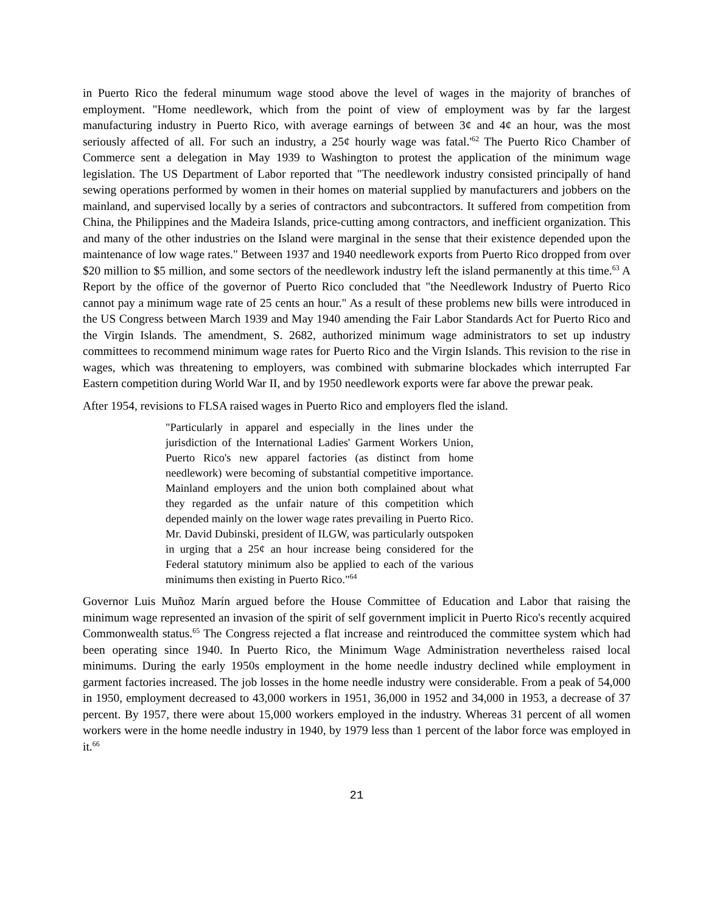in Puerto Rico the federal minumum wage stood above the level of wages in the majority of branches of employment. "Home needlework, which from the point of view of employment was by far the largest manufacturing industry in Puerto Rico, with average earnings of between 3¢ and 4¢ an hour, was the most seriously affected of all. For such an industry, a 25¢ hourly wage was fatal.'<sup>62</sup> The Puerto Rico Chamber of Commerce sent a delegation in May 1939 to Washington to protest the application of the minimum wage legislation. The US Department of Labor reported that "The needlework industry consisted principally of hand sewing operations performed by women in their homes on material supplied by manufacturers and jobbers on the mainland, and supervised locally by a series of contractors and subcontractors. It suffered from competition from China, the Philippines and the Madeira Islands, price-cutting among contractors, and inefficient organization. This and many of the other industries on the Island were marginal in the sense that their existence depended upon the maintenance of low wage rates." Between 1937 and 1940 needlework exports from Puerto Rico dropped from over $20 million to $5 million, and some sectors of the needlework industry left the island permanently at this time.<sup>63</sup> A Report by the office of the governor of Puerto Rico concluded that "the Needlework Industry of Puerto Rico cannot pay a minimum wage rate of 25 cents an hour." As a result of these problems new bills were introduced in the US Congress between March 1939 and May 1940 amending the Fair Labor Standards Act for Puerto Rico and the Virgin Islands. The amendment, S. 2682, authorized minimum wage administrators to set up industry committees to recommend minimum wage rates for Puerto Rico and the Virgin Islands. This revision to the rise in wages, which was threatening to employers, was combined with submarine blockades which interrupted Far Eastern competition during World War II, and by 1950 needlework exports were far above the prewar peak.
After 1954, revisions to FLSA raised wages in Puerto Rico and employers fled the island.
"Particularly in apparel and especially in the lines under the jurisdiction of the International Ladies' Garment Workers Union, Puerto Rico's new apparel factories (as distinct from home needlework) were becoming of substantial competitive importance. Mainland employers and the union both complained about what they regarded as the unfair nature of this competition which depended mainly on the lower wage rates prevailing in Puerto Rico. Mr. David Dubinski, president of ILGW, was particularly outspoken in urging that a 25¢ an hour increase being considered for the Federal statutory minimum also be applied to each of the various minimums then existing in Puerto Rico."<sup>64</sup>
Governor Luis Muñoz Marín argued before the House Committee of Education and Labor that raising the minimum wage represented an invasion of the spirit of self government implicit in Puerto Rico's recently acquired Commonwealth status.<sup>65</sup> The Congress rejected a flat increase and reintroduced the committee system which had been operating since 1940. In Puerto Rico, the Minimum Wage Administration nevertheless raised local minimums. During the early 1950s employment in the home needle industry declined while employment in garment factories increased. The job losses in the home needle industry were considerable. From a peak of 54,000 in 1950, employment decreased to 43,000 workers in 1951, 36,000 in 1952 and 34,000 in 1953, a decrease of 37 percent. By 1957, there were about 15,000 workers employed in the industry. Whereas 31 percent of all women workers were in the home needle industry in 1940, by 1979 less than 1 percent of the labor force was employed in it.<sup>66</sup>
21